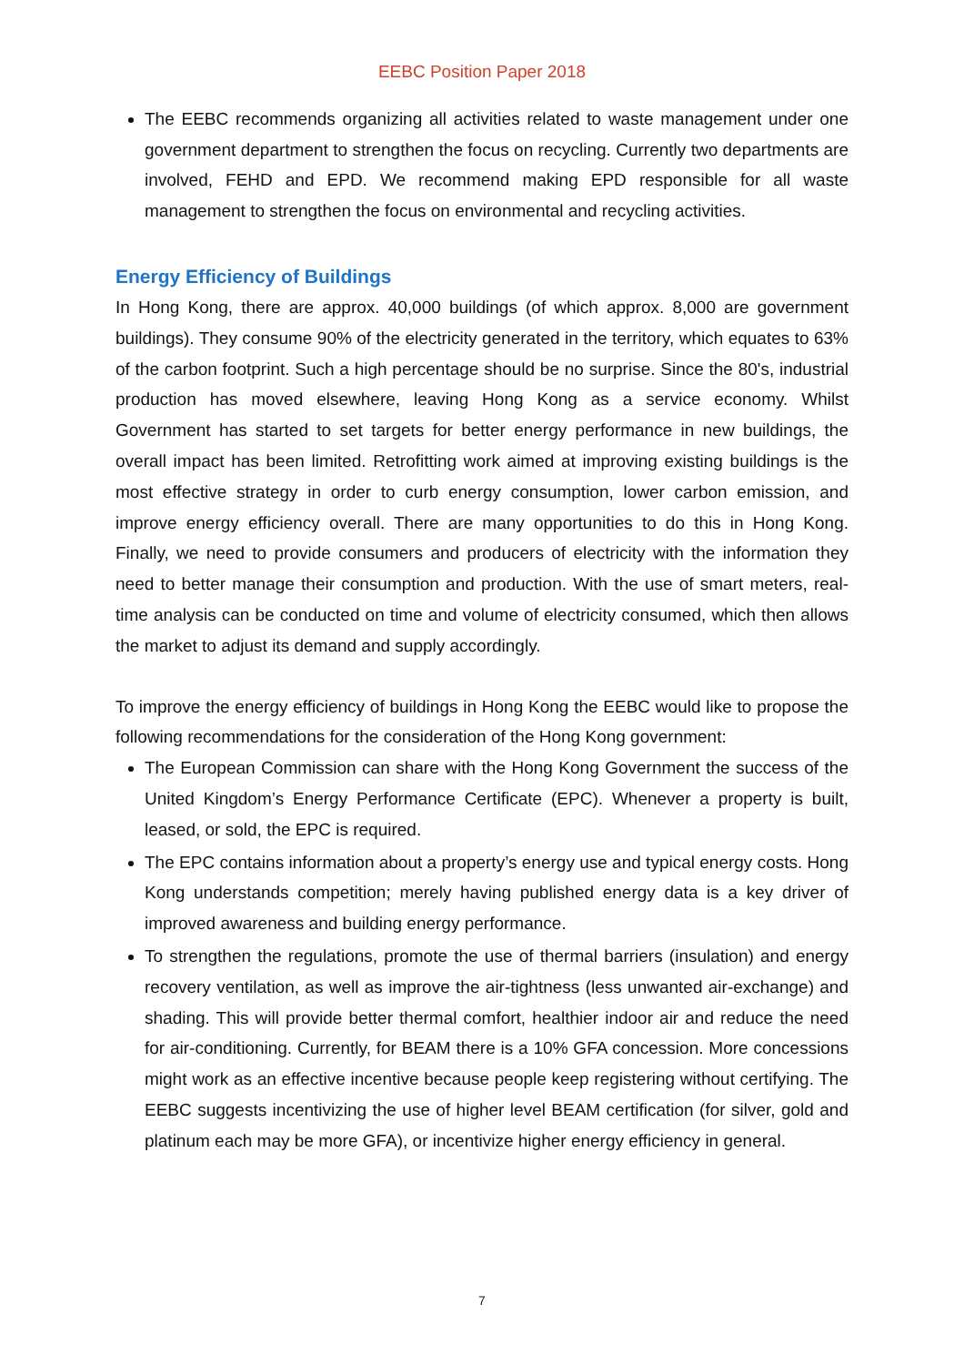EEBC Position Paper 2018
The EEBC recommends organizing all activities related to waste management under one government department to strengthen the focus on recycling. Currently two departments are involved, FEHD and EPD. We recommend making EPD responsible for all waste management to strengthen the focus on environmental and recycling activities.
Energy Efficiency of Buildings
In Hong Kong, there are approx. 40,000 buildings (of which approx. 8,000 are government buildings). They consume 90% of the electricity generated in the territory, which equates to 63% of the carbon footprint. Such a high percentage should be no surprise. Since the 80's, industrial production has moved elsewhere, leaving Hong Kong as a service economy. Whilst Government has started to set targets for better energy performance in new buildings, the overall impact has been limited. Retrofitting work aimed at improving existing buildings is the most effective strategy in order to curb energy consumption, lower carbon emission, and improve energy efficiency overall. There are many opportunities to do this in Hong Kong. Finally, we need to provide consumers and producers of electricity with the information they need to better manage their consumption and production. With the use of smart meters, real-time analysis can be conducted on time and volume of electricity consumed, which then allows the market to adjust its demand and supply accordingly.
To improve the energy efficiency of buildings in Hong Kong the EEBC would like to propose the following recommendations for the consideration of the Hong Kong government:
The European Commission can share with the Hong Kong Government the success of the United Kingdom’s Energy Performance Certificate (EPC). Whenever a property is built, leased, or sold, the EPC is required.
The EPC contains information about a property’s energy use and typical energy costs. Hong Kong understands competition; merely having published energy data is a key driver of improved awareness and building energy performance.
To strengthen the regulations, promote the use of thermal barriers (insulation) and energy recovery ventilation, as well as improve the air-tightness (less unwanted air-exchange) and shading. This will provide better thermal comfort, healthier indoor air and reduce the need for air-conditioning. Currently, for BEAM there is a 10% GFA concession. More concessions might work as an effective incentive because people keep registering without certifying. The EEBC suggests incentivizing the use of higher level BEAM certification (for silver, gold and platinum each may be more GFA), or incentivize higher energy efficiency in general.
7